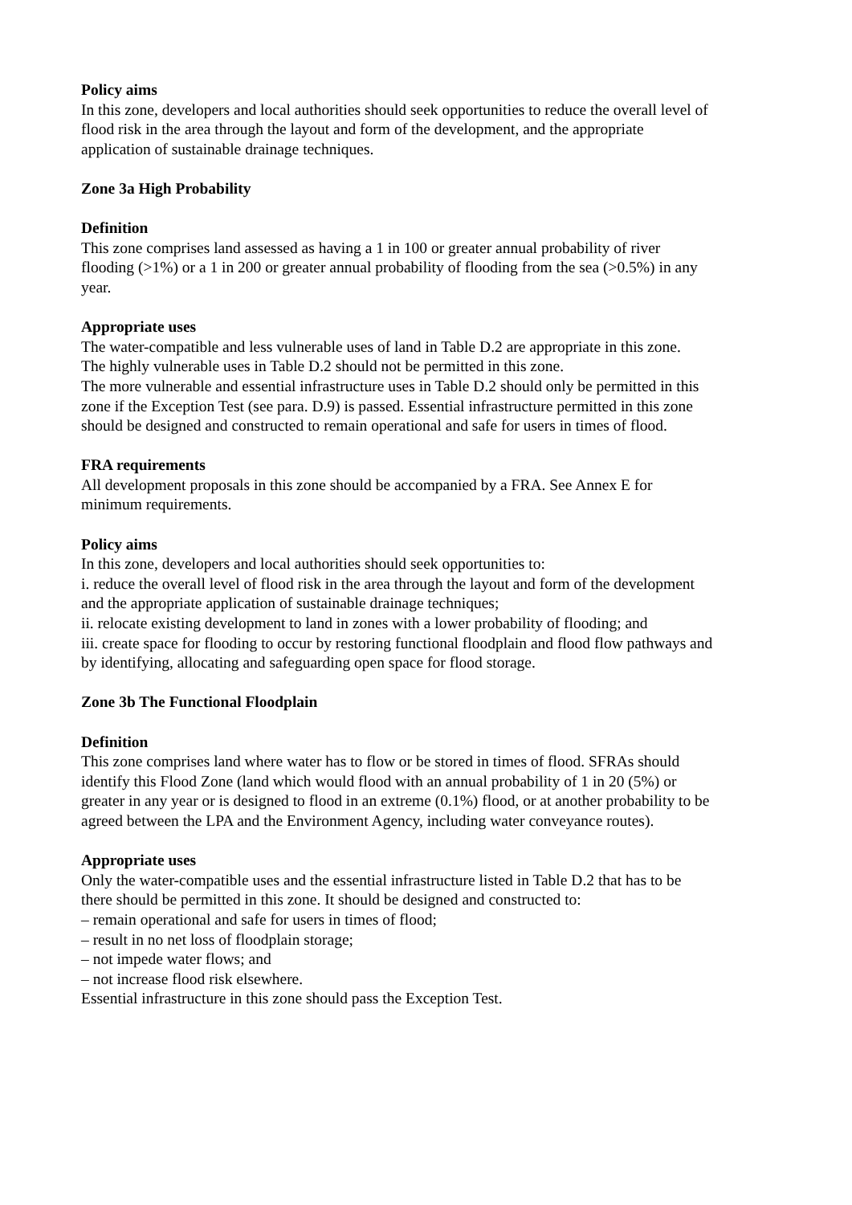Policy aims
In this zone, developers and local authorities should seek opportunities to reduce the overall level of flood risk in the area through the layout and form of the development, and the appropriate application of sustainable drainage techniques.
Zone 3a High Probability
Definition
This zone comprises land assessed as having a 1 in 100 or greater annual probability of river flooding (>1%) or a 1 in 200 or greater annual probability of flooding from the sea (>0.5%) in any year.
Appropriate uses
The water-compatible and less vulnerable uses of land in Table D.2 are appropriate in this zone.
The highly vulnerable uses in Table D.2 should not be permitted in this zone.
The more vulnerable and essential infrastructure uses in Table D.2 should only be permitted in this zone if the Exception Test (see para. D.9) is passed. Essential infrastructure permitted in this zone should be designed and constructed to remain operational and safe for users in times of flood.
FRA requirements
All development proposals in this zone should be accompanied by a FRA. See Annex E for minimum requirements.
Policy aims
In this zone, developers and local authorities should seek opportunities to:
i. reduce the overall level of flood risk in the area through the layout and form of the development and the appropriate application of sustainable drainage techniques;
ii. relocate existing development to land in zones with a lower probability of flooding; and
iii. create space for flooding to occur by restoring functional floodplain and flood flow pathways and by identifying, allocating and safeguarding open space for flood storage.
Zone 3b The Functional Floodplain
Definition
This zone comprises land where water has to flow or be stored in times of flood. SFRAs should identify this Flood Zone (land which would flood with an annual probability of 1 in 20 (5%) or greater in any year or is designed to flood in an extreme (0.1%) flood, or at another probability to be agreed between the LPA and the Environment Agency, including water conveyance routes).
Appropriate uses
Only the water-compatible uses and the essential infrastructure listed in Table D.2 that has to be there should be permitted in this zone. It should be designed and constructed to:
– remain operational and safe for users in times of flood;
– result in no net loss of floodplain storage;
– not impede water flows; and
– not increase flood risk elsewhere.
Essential infrastructure in this zone should pass the Exception Test.